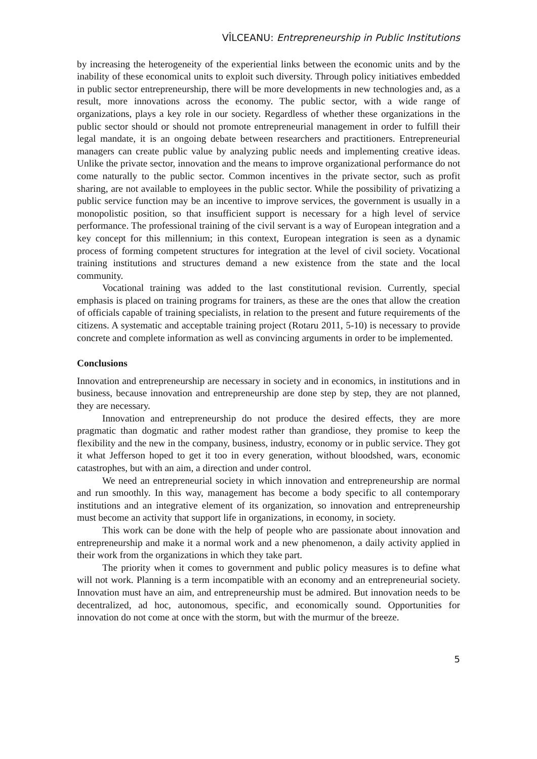VÎLCEANU: Entrepreneurship in Public Institutions
by increasing the heterogeneity of the experiential links between the economic units and by the inability of these economical units to exploit such diversity. Through policy initiatives embedded in public sector entrepreneurship, there will be more developments in new technologies and, as a result, more innovations across the economy. The public sector, with a wide range of organizations, plays a key role in our society. Regardless of whether these organizations in the public sector should or should not promote entrepreneurial management in order to fulfill their legal mandate, it is an ongoing debate between researchers and practitioners. Entrepreneurial managers can create public value by analyzing public needs and implementing creative ideas. Unlike the private sector, innovation and the means to improve organizational performance do not come naturally to the public sector. Common incentives in the private sector, such as profit sharing, are not available to employees in the public sector. While the possibility of privatizing a public service function may be an incentive to improve services, the government is usually in a monopolistic position, so that insufficient support is necessary for a high level of service performance. The professional training of the civil servant is a way of European integration and a key concept for this millennium; in this context, European integration is seen as a dynamic process of forming competent structures for integration at the level of civil society. Vocational training institutions and structures demand a new existence from the state and the local community.
Vocational training was added to the last constitutional revision. Currently, special emphasis is placed on training programs for trainers, as these are the ones that allow the creation of officials capable of training specialists, in relation to the present and future requirements of the citizens. A systematic and acceptable training project (Rotaru 2011, 5-10) is necessary to provide concrete and complete information as well as convincing arguments in order to be implemented.
Conclusions
Innovation and entrepreneurship are necessary in society and in economics, in institutions and in business, because innovation and entrepreneurship are done step by step, they are not planned, they are necessary.
Innovation and entrepreneurship do not produce the desired effects, they are more pragmatic than dogmatic and rather modest rather than grandiose, they promise to keep the flexibility and the new in the company, business, industry, economy or in public service. They got it what Jefferson hoped to get it too in every generation, without bloodshed, wars, economic catastrophes, but with an aim, a direction and under control.
We need an entrepreneurial society in which innovation and entrepreneurship are normal and run smoothly. In this way, management has become a body specific to all contemporary institutions and an integrative element of its organization, so innovation and entrepreneurship must become an activity that support life in organizations, in economy, in society.
This work can be done with the help of people who are passionate about innovation and entrepreneurship and make it a normal work and a new phenomenon, a daily activity applied in their work from the organizations in which they take part.
The priority when it comes to government and public policy measures is to define what will not work. Planning is a term incompatible with an economy and an entrepreneurial society. Innovation must have an aim, and entrepreneurship must be admired. But innovation needs to be decentralized, ad hoc, autonomous, specific, and economically sound. Opportunities for innovation do not come at once with the storm, but with the murmur of the breeze.
5